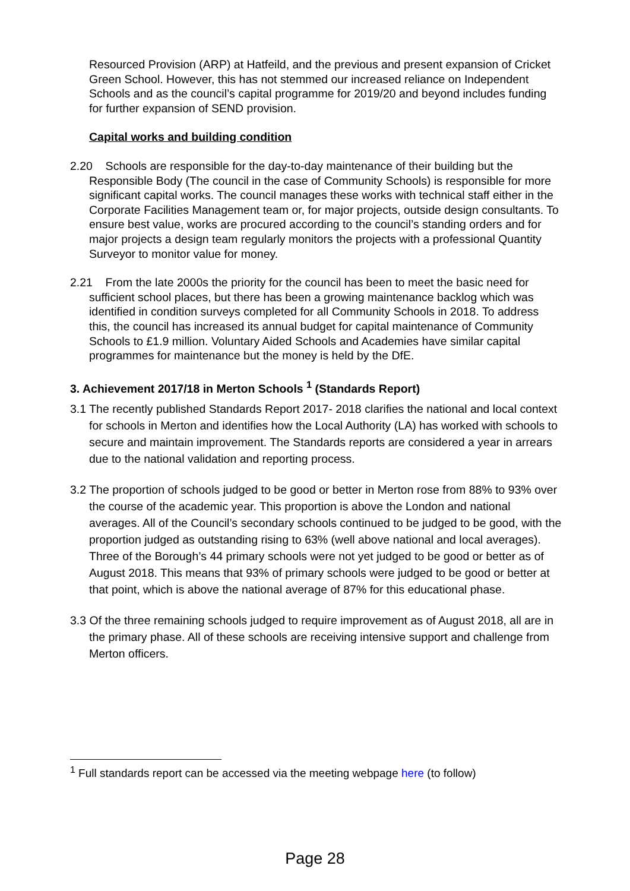Resourced Provision (ARP) at Hatfeild, and the previous and present expansion of Cricket Green School. However, this has not stemmed our increased reliance on Independent Schools and as the council’s capital programme for 2019/20 and beyond includes funding for further expansion of SEND provision.
Capital works and building condition
2.20 Schools are responsible for the day-to-day maintenance of their building but the Responsible Body (The council in the case of Community Schools) is responsible for more significant capital works. The council manages these works with technical staff either in the Corporate Facilities Management team or, for major projects, outside design consultants. To ensure best value, works are procured according to the council’s standing orders and for major projects a design team regularly monitors the projects with a professional Quantity Surveyor to monitor value for money.
2.21 From the late 2000s the priority for the council has been to meet the basic need for sufficient school places, but there has been a growing maintenance backlog which was identified in condition surveys completed for all Community Schools in 2018. To address this, the council has increased its annual budget for capital maintenance of Community Schools to £1.9 million. Voluntary Aided Schools and Academies have similar capital programmes for maintenance but the money is held by the DfE.
3. Achievement 2017/18 in Merton Schools <sup>1</sup> (Standards Report)
3.1 The recently published Standards Report 2017- 2018 clarifies the national and local context for schools in Merton and identifies how the Local Authority (LA) has worked with schools to secure and maintain improvement. The Standards reports are considered a year in arrears due to the national validation and reporting process.
3.2 The proportion of schools judged to be good or better in Merton rose from 88% to 93% over the course of the academic year. This proportion is above the London and national averages. All of the Council’s secondary schools continued to be judged to be good, with the proportion judged as outstanding rising to 63% (well above national and local averages). Three of the Borough’s 44 primary schools were not yet judged to be good or better as of August 2018. This means that 93% of primary schools were judged to be good or better at that point, which is above the national average of 87% for this educational phase.
3.3 Of the three remaining schools judged to require improvement as of August 2018, all are in the primary phase. All of these schools are receiving intensive support and challenge from Merton officers.
<sup>1</sup> Full standards report can be accessed via the meeting webpage here (to follow)
Page 28